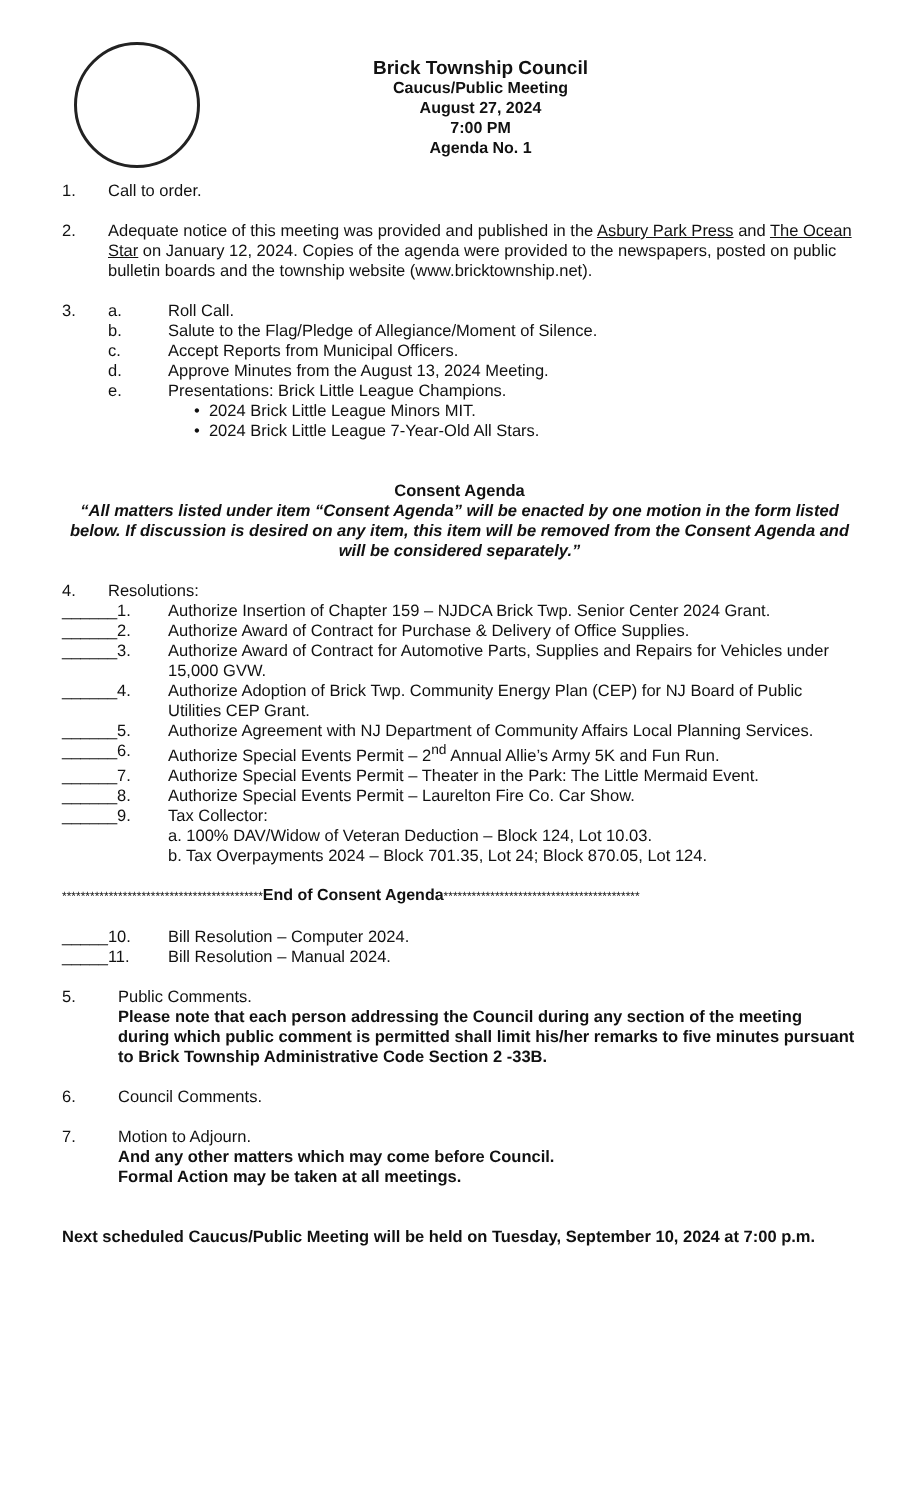Brick Township Council
Caucus/Public Meeting
August 27, 2024
7:00 PM
Agenda No. 1
1. Call to order.
2. Adequate notice of this meeting was provided and published in the Asbury Park Press and The Ocean Star on January 12, 2024. Copies of the agenda were provided to the newspapers, posted on public bulletin boards and the township website (www.bricktownship.net).
3. a. Roll Call.
b. Salute to the Flag/Pledge of Allegiance/Moment of Silence.
c. Accept Reports from Municipal Officers.
d. Approve Minutes from the August 13, 2024 Meeting.
e. Presentations: Brick Little League Champions.
• 2024 Brick Little League Minors MIT.
• 2024 Brick Little League 7-Year-Old All Stars.
Consent Agenda
“All matters listed under item “Consent Agenda” will be enacted by one motion in the form listed below. If discussion is desired on any item, this item will be removed from the Consent Agenda and will be considered separately.”
4. Resolutions:
______1. Authorize Insertion of Chapter 159 – NJDCA Brick Twp. Senior Center 2024 Grant.
______2. Authorize Award of Contract for Purchase & Delivery of Office Supplies.
______3. Authorize Award of Contract for Automotive Parts, Supplies and Repairs for Vehicles under 15,000 GVW.
______4. Authorize Adoption of Brick Twp. Community Energy Plan (CEP) for NJ Board of Public Utilities CEP Grant.
______5. Authorize Agreement with NJ Department of Community Affairs Local Planning Services.
______6. Authorize Special Events Permit – 2<sup>nd</sup> Annual Allie’s Army 5K and Fun Run.
______7. Authorize Special Events Permit – Theater in the Park: The Little Mermaid Event.
______8. Authorize Special Events Permit – Laurelton Fire Co. Car Show.
______9. Tax Collector:
a. 100% DAV/Widow of Veteran Deduction – Block 124, Lot 10.03.
b. Tax Overpayments 2024 – Block 701.35, Lot 24; Block 870.05, Lot 124.
*******************************************End of Consent Agenda******************************************
_____10. Bill Resolution – Computer 2024.
_____11. Bill Resolution – Manual 2024.
5. Public Comments.
Please note that each person addressing the Council during any section of the meeting during which public comment is permitted shall limit his/her remarks to five minutes pursuant to Brick Township Administrative Code Section 2 -33B.
6. Council Comments.
7. Motion to Adjourn.
And any other matters which may come before Council.
Formal Action may be taken at all meetings.
Next scheduled Caucus/Public Meeting will be held on Tuesday, September 10, 2024 at 7:00 p.m.